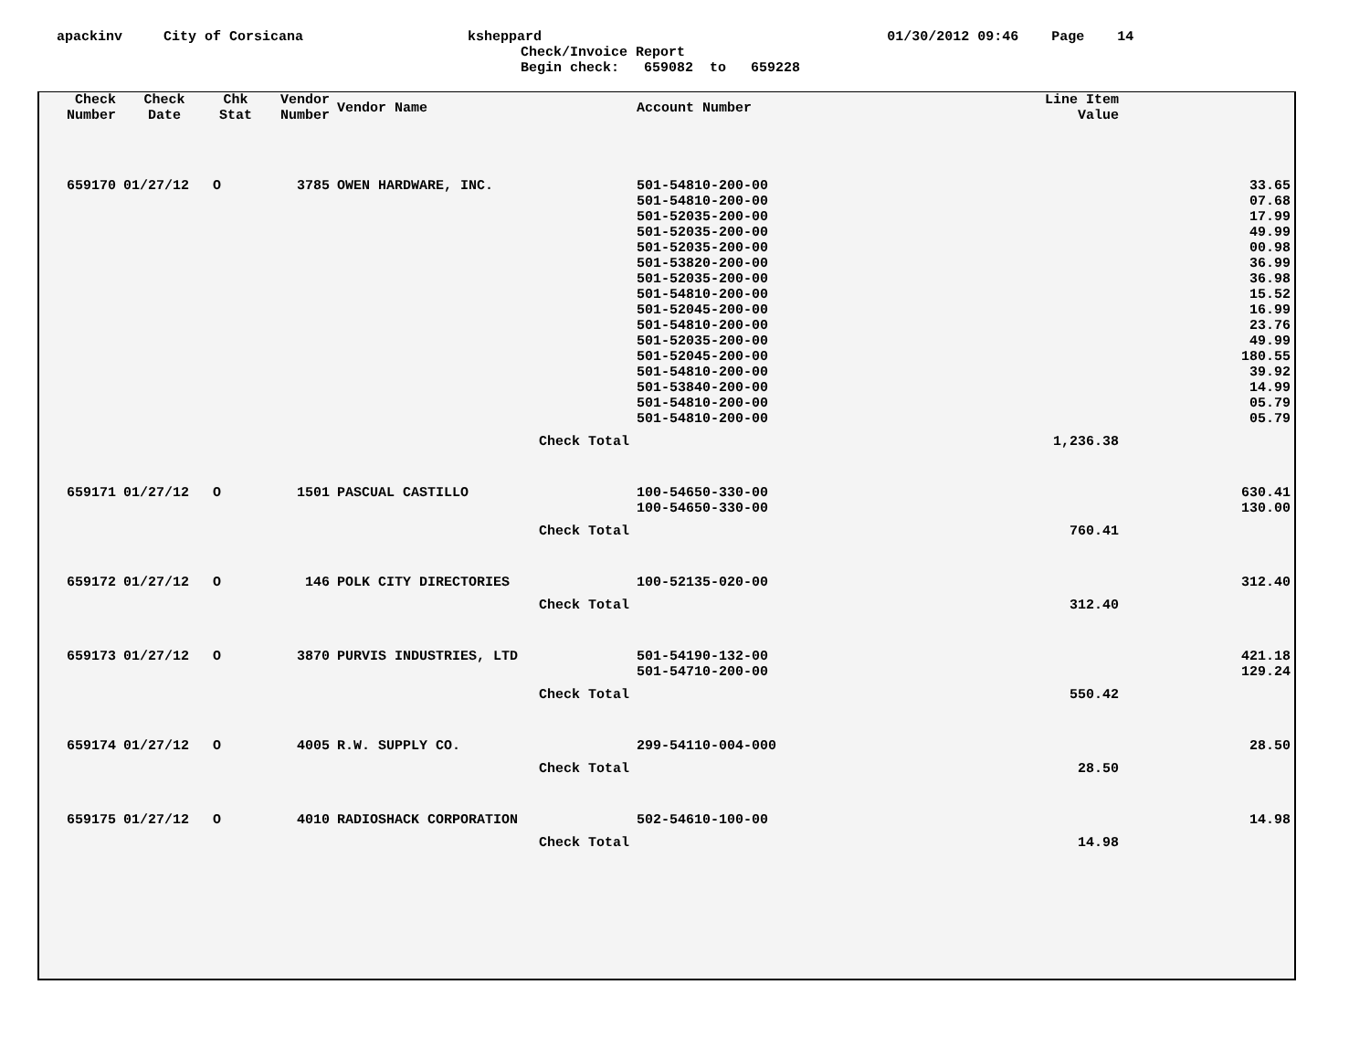apackinv City of Corsicana ksheppard 01/30/2012 09:46 Page 14
Check/Invoice Report
Begin check: 659082 to 659228
| Check Number | Check Date | Chk Stat | Vendor Number | Vendor Name | Account Number | Line Item Value | |
| --- | --- | --- | --- | --- | --- | --- | --- |
| 659170 | 01/27/12 | O | 3785 | OWEN HARDWARE, INC. | 501-54810-200-00 | | 33.65 |
| | | | | | 501-54810-200-00 | | 07.68 |
| | | | | | 501-52035-200-00 | | 17.99 |
| | | | | | 501-52035-200-00 | | 49.99 |
| | | | | | 501-52035-200-00 | | 00.98 |
| | | | | | 501-53820-200-00 | | 36.99 |
| | | | | | 501-52035-200-00 | | 36.98 |
| | | | | | 501-54810-200-00 | | 15.52 |
| | | | | | 501-52045-200-00 | | 16.99 |
| | | | | | 501-54810-200-00 | | 23.76 |
| | | | | | 501-52035-200-00 | | 49.99 |
| | | | | | 501-52045-200-00 | | 180.55 |
| | | | | | 501-54810-200-00 | | 39.92 |
| | | | | | 501-53840-200-00 | | 14.99 |
| | | | | | 501-54810-200-00 | | 05.79 |
| | | | | | 501-54810-200-00 | | 05.79 |
| | | | | Check Total | | 1,236.38 | |
| 659171 | 01/27/12 | O | 1501 | PASCUAL CASTILLO | 100-54650-330-00 | | 630.41 |
| | | | | | 100-54650-330-00 | | 130.00 |
| | | | | Check Total | | 760.41 | |
| 659172 | 01/27/12 | O | 146 | POLK CITY DIRECTORIES | 100-52135-020-00 | | 312.40 |
| | | | | Check Total | | 312.40 | |
| 659173 | 01/27/12 | O | 3870 | PURVIS INDUSTRIES, LTD | 501-54190-132-00 | | 421.18 |
| | | | | | 501-54710-200-00 | | 129.24 |
| | | | | Check Total | | 550.42 | |
| 659174 | 01/27/12 | O | 4005 | R.W. SUPPLY CO. | 299-54110-004-000 | | 28.50 |
| | | | | Check Total | | 28.50 | |
| 659175 | 01/27/12 | O | 4010 | RADIOSHACK CORPORATION | 502-54610-100-00 | | 14.98 |
| | | | | Check Total | | 14.98 | |